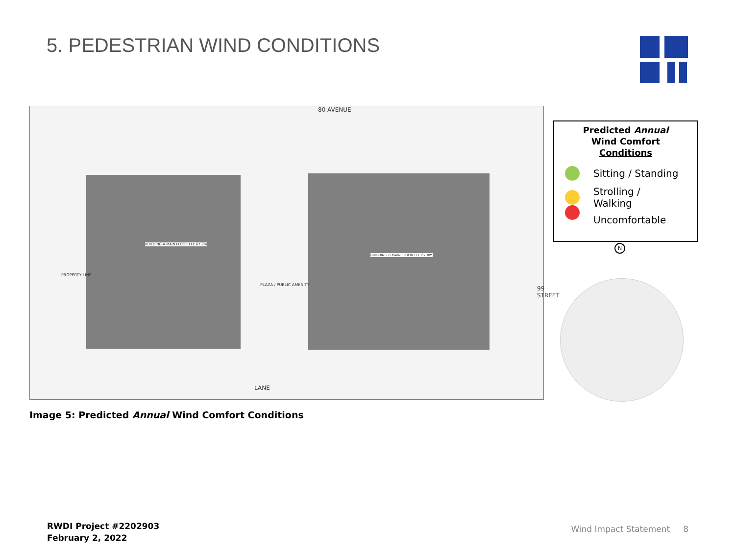5. PEDESTRIAN WIND CONDITIONS
80 AVENUE
BUILDING A MAIN FLOOR FFE 67.8m
BUILDING B MAIN FLOOR FFE 67.8m
PLAZA / PUBLIC AMENITY
99 STREET
LANE
PROPERTY LINE
Predicted Annual
Wind Comfort
Conditions
Sitting / Standing
Strolling /
Walking
Uncomfortable
N
Image 5: Predicted Annual Wind Comfort Conditions
RWDI Project #2202903
February 2, 2022
Wind Impact Statement 8